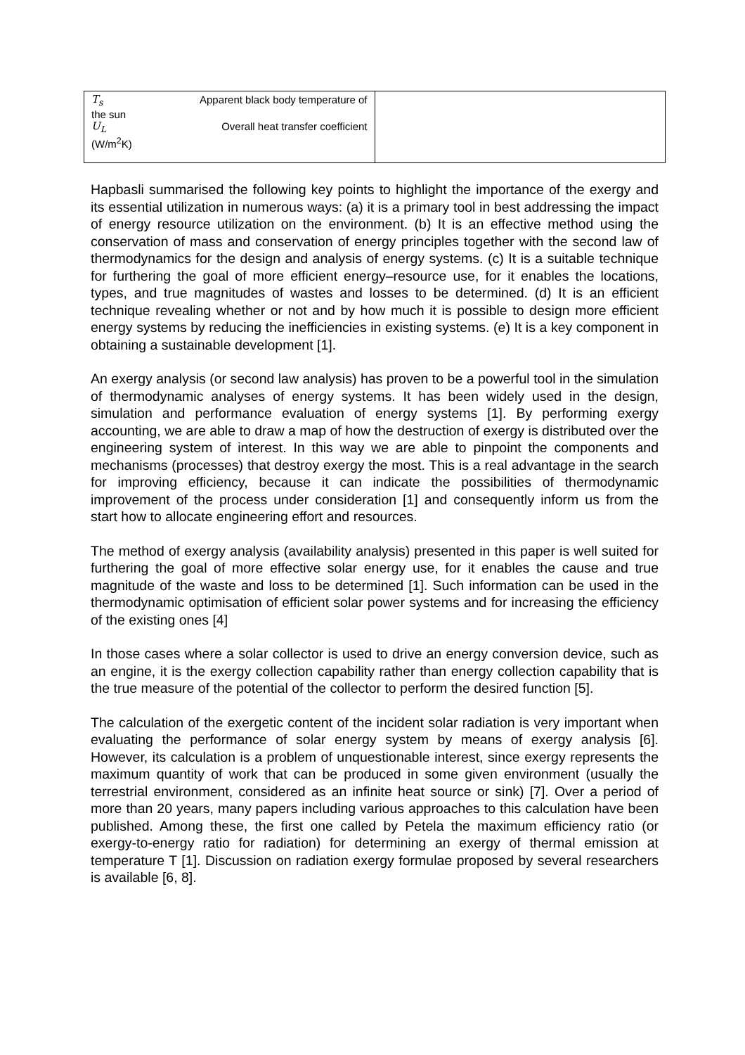| T<sub>s</sub> Apparent black body temperature of the sun U<sub>L</sub> Overall heat transfer coefficient (W/m<sup>2</sup>K) | |
Hapbasli summarised the following key points to highlight the importance of the exergy and its essential utilization in numerous ways: (a) it is a primary tool in best addressing the impact of energy resource utilization on the environment. (b) It is an effective method using the conservation of mass and conservation of energy principles together with the second law of thermodynamics for the design and analysis of energy systems. (c) It is a suitable technique for furthering the goal of more efficient energy–resource use, for it enables the locations, types, and true magnitudes of wastes and losses to be determined. (d) It is an efficient technique revealing whether or not and by how much it is possible to design more efficient energy systems by reducing the inefficiencies in existing systems. (e) It is a key component in obtaining a sustainable development [1].
An exergy analysis (or second law analysis) has proven to be a powerful tool in the simulation of thermodynamic analyses of energy systems. It has been widely used in the design, simulation and performance evaluation of energy systems [1]. By performing exergy accounting, we are able to draw a map of how the destruction of exergy is distributed over the engineering system of interest. In this way we are able to pinpoint the components and mechanisms (processes) that destroy exergy the most. This is a real advantage in the search for improving efficiency, because it can indicate the possibilities of thermodynamic improvement of the process under consideration [1] and consequently inform us from the start how to allocate engineering effort and resources.
The method of exergy analysis (availability analysis) presented in this paper is well suited for furthering the goal of more effective solar energy use, for it enables the cause and true magnitude of the waste and loss to be determined [1]. Such information can be used in the thermodynamic optimisation of efficient solar power systems and for increasing the efficiency of the existing ones [4]
In those cases where a solar collector is used to drive an energy conversion device, such as an engine, it is the exergy collection capability rather than energy collection capability that is the true measure of the potential of the collector to perform the desired function [5].
The calculation of the exergetic content of the incident solar radiation is very important when evaluating the performance of solar energy system by means of exergy analysis [6]. However, its calculation is a problem of unquestionable interest, since exergy represents the maximum quantity of work that can be produced in some given environment (usually the terrestrial environment, considered as an infinite heat source or sink) [7]. Over a period of more than 20 years, many papers including various approaches to this calculation have been published. Among these, the first one called by Petela the maximum efficiency ratio (or exergy-to-energy ratio for radiation) for determining an exergy of thermal emission at temperature T [1]. Discussion on radiation exergy formulae proposed by several researchers is available [6, 8].